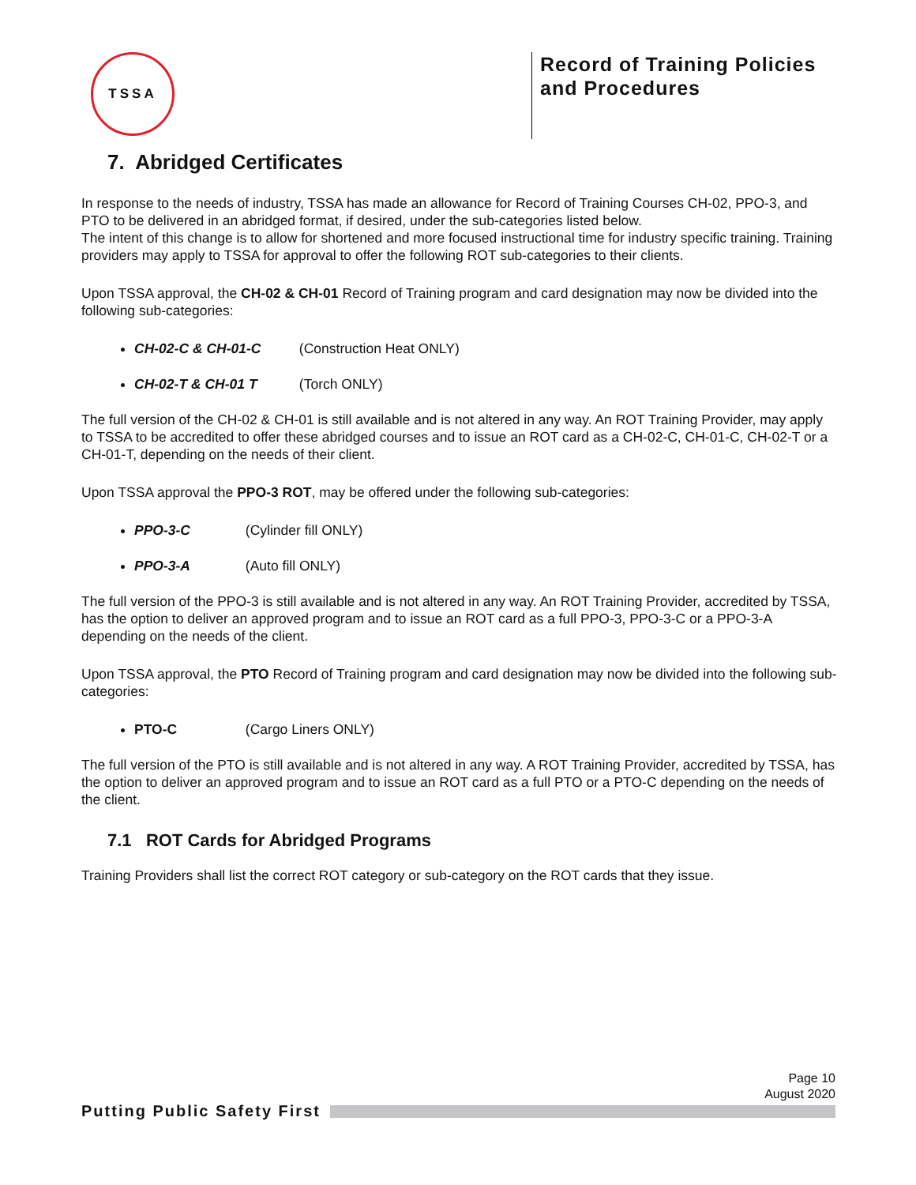TSSA
Record of Training Policies and Procedures
7. Abridged Certificates
In response to the needs of industry, TSSA has made an allowance for Record of Training Courses CH-02, PPO-3, and PTO to be delivered in an abridged format, if desired, under the sub-categories listed below.
The intent of this change is to allow for shortened and more focused instructional time for industry specific training. Training providers may apply to TSSA for approval to offer the following ROT sub-categories to their clients.
Upon TSSA approval, the CH-02 & CH-01 Record of Training program and card designation may now be divided into the following sub-categories:
CH-02-C & CH-01-C (Construction Heat ONLY)
CH-02-T & CH-01 T (Torch ONLY)
The full version of the CH-02 & CH-01 is still available and is not altered in any way. An ROT Training Provider, may apply to TSSA to be accredited to offer these abridged courses and to issue an ROT card as a CH-02-C, CH-01-C, CH-02-T or a CH-01-T, depending on the needs of their client.
Upon TSSA approval the PPO-3 ROT, may be offered under the following sub-categories:
PPO-3-C (Cylinder fill ONLY)
PPO-3-A (Auto fill ONLY)
The full version of the PPO-3 is still available and is not altered in any way. An ROT Training Provider, accredited by TSSA, has the option to deliver an approved program and to issue an ROT card as a full PPO-3, PPO-3-C or a PPO-3-A depending on the needs of the client.
Upon TSSA approval, the PTO Record of Training program and card designation may now be divided into the following sub-categories:
PTO-C (Cargo Liners ONLY)
The full version of the PTO is still available and is not altered in any way. A ROT Training Provider, accredited by TSSA, has the option to deliver an approved program and to issue an ROT card as a full PTO or a PTO-C depending on the needs of the client.
7.1 ROT Cards for Abridged Programs
Training Providers shall list the correct ROT category or sub-category on the ROT cards that they issue.
Page 10
August 2020
Putting Public Safety First